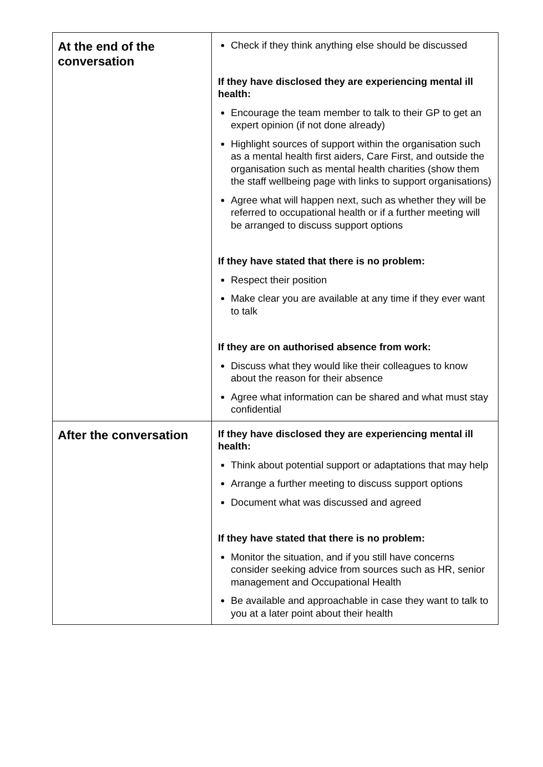| At the end of the conversation | Check if they think anything else should be discussed If they have disclosed they are experiencing mental ill health: Encourage the team member to talk to their GP to get an expert opinion (if not done already) Highlight sources of support within the organisation such as a mental health first aiders, Care First, and outside the organisation such as mental health charities (show them the staff wellbeing page with links to support organisations) Agree what will happen next, such as whether they will be referred to occupational health or if a further meeting will be arranged to discuss support options If they have stated that there is no problem: Respect their position Make clear you are available at any time if they ever want to talk If they are on authorised absence from work: Discuss what they would like their colleagues to know about the reason for their absence Agree what information can be shared and what must stay confidential |
| After the conversation | If they have disclosed they are experiencing mental ill health: Think about potential support or adaptations that may help Arrange a further meeting to discuss support options Document what was discussed and agreed If they have stated that there is no problem: Monitor the situation, and if you still have concerns consider seeking advice from sources such as HR, senior management and Occupational Health Be available and approachable in case they want to talk to you at a later point about their health |